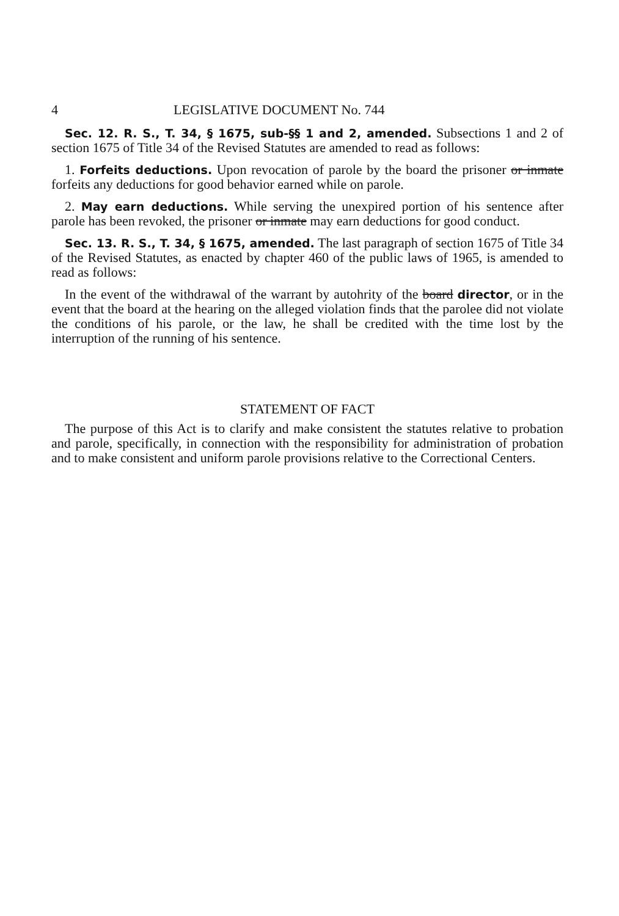4 LEGISLATIVE DOCUMENT No. 744
Sec. 12. R. S., T. 34, § 1675, sub-§§ 1 and 2, amended. Subsections 1 and 2 of section 1675 of Title 34 of the Revised Statutes are amended to read as follows:
1. Forfeits deductions. Upon revocation of parole by the board the prisoner or inmate forfeits any deductions for good behavior earned while on parole.
2. May earn deductions. While serving the unexpired portion of his sentence after parole has been revoked, the prisoner or inmate may earn deductions for good conduct.
Sec. 13. R. S., T. 34, § 1675, amended. The last paragraph of section 1675 of Title 34 of the Revised Statutes, as enacted by chapter 460 of the public laws of 1965, is amended to read as follows:
In the event of the withdrawal of the warrant by autohrity of the board director, or in the event that the board at the hearing on the alleged violation finds that the parolee did not violate the conditions of his parole, or the law, he shall be credited with the time lost by the interruption of the running of his sentence.
STATEMENT OF FACT
The purpose of this Act is to clarify and make consistent the statutes relative to probation and parole, specifically, in connection with the responsibility for administration of probation and to make consistent and uniform parole provisions relative to the Correctional Centers.